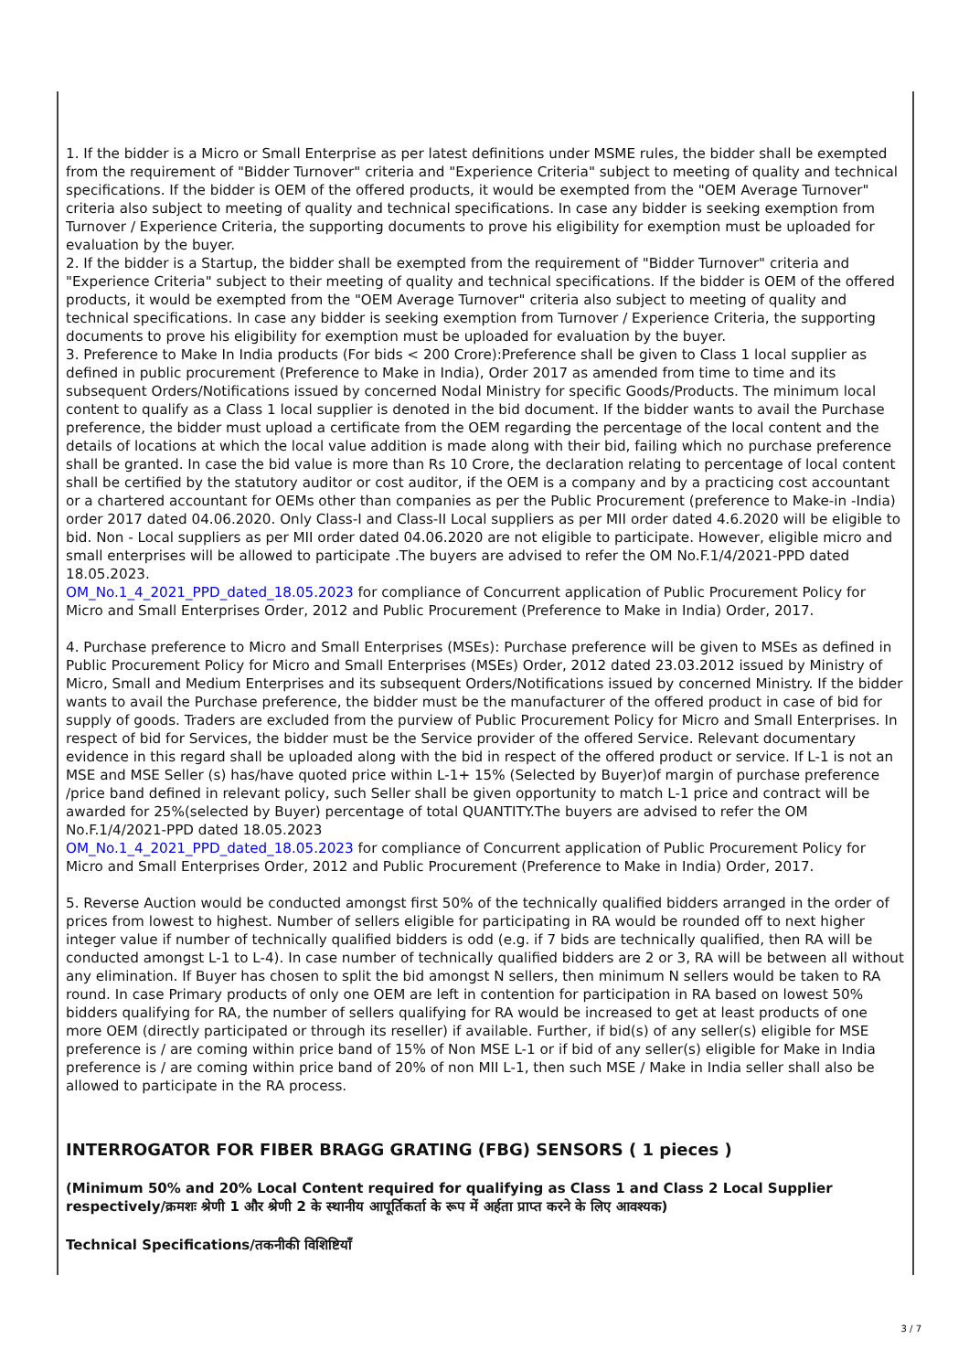1. If the bidder is a Micro or Small Enterprise as per latest definitions under MSME rules, the bidder shall be exempted from the requirement of "Bidder Turnover" criteria and "Experience Criteria" subject to meeting of quality and technical specifications. If the bidder is OEM of the offered products, it would be exempted from the "OEM Average Turnover" criteria also subject to meeting of quality and technical specifications. In case any bidder is seeking exemption from Turnover / Experience Criteria, the supporting documents to prove his eligibility for exemption must be uploaded for evaluation by the buyer.
2. If the bidder is a Startup, the bidder shall be exempted from the requirement of "Bidder Turnover" criteria and "Experience Criteria" subject to their meeting of quality and technical specifications. If the bidder is OEM of the offered products, it would be exempted from the "OEM Average Turnover" criteria also subject to meeting of quality and technical specifications. In case any bidder is seeking exemption from Turnover / Experience Criteria, the supporting documents to prove his eligibility for exemption must be uploaded for evaluation by the buyer.
3. Preference to Make In India products (For bids < 200 Crore):Preference shall be given to Class 1 local supplier as defined in public procurement (Preference to Make in India), Order 2017 as amended from time to time and its subsequent Orders/Notifications issued by concerned Nodal Ministry for specific Goods/Products. The minimum local content to qualify as a Class 1 local supplier is denoted in the bid document. If the bidder wants to avail the Purchase preference, the bidder must upload a certificate from the OEM regarding the percentage of the local content and the details of locations at which the local value addition is made along with their bid, failing which no purchase preference shall be granted. In case the bid value is more than Rs 10 Crore, the declaration relating to percentage of local content shall be certified by the statutory auditor or cost auditor, if the OEM is a company and by a practicing cost accountant or a chartered accountant for OEMs other than companies as per the Public Procurement (preference to Make-in -India) order 2017 dated 04.06.2020. Only Class-I and Class-II Local suppliers as per MII order dated 4.6.2020 will be eligible to bid. Non - Local suppliers as per MII order dated 04.06.2020 are not eligible to participate. However, eligible micro and small enterprises will be allowed to participate .The buyers are advised to refer the OM No.F.1/4/2021-PPD dated 18.05.2023.
OM_No.1_4_2021_PPD_dated_18.05.2023 for compliance of Concurrent application of Public Procurement Policy for Micro and Small Enterprises Order, 2012 and Public Procurement (Preference to Make in India) Order, 2017.
4. Purchase preference to Micro and Small Enterprises (MSEs): Purchase preference will be given to MSEs as defined in Public Procurement Policy for Micro and Small Enterprises (MSEs) Order, 2012 dated 23.03.2012 issued by Ministry of Micro, Small and Medium Enterprises and its subsequent Orders/Notifications issued by concerned Ministry. If the bidder wants to avail the Purchase preference, the bidder must be the manufacturer of the offered product in case of bid for supply of goods. Traders are excluded from the purview of Public Procurement Policy for Micro and Small Enterprises. In respect of bid for Services, the bidder must be the Service provider of the offered Service. Relevant documentary evidence in this regard shall be uploaded along with the bid in respect of the offered product or service. If L-1 is not an MSE and MSE Seller (s) has/have quoted price within L-1+ 15% (Selected by Buyer)of margin of purchase preference /price band defined in relevant policy, such Seller shall be given opportunity to match L-1 price and contract will be awarded for 25%(selected by Buyer) percentage of total QUANTITY.The buyers are advised to refer the OM No.F.1/4/2021-PPD dated 18.05.2023
OM_No.1_4_2021_PPD_dated_18.05.2023 for compliance of Concurrent application of Public Procurement Policy for Micro and Small Enterprises Order, 2012 and Public Procurement (Preference to Make in India) Order, 2017.
5. Reverse Auction would be conducted amongst first 50% of the technically qualified bidders arranged in the order of prices from lowest to highest. Number of sellers eligible for participating in RA would be rounded off to next higher integer value if number of technically qualified bidders is odd (e.g. if 7 bids are technically qualified, then RA will be conducted amongst L-1 to L-4). In case number of technically qualified bidders are 2 or 3, RA will be between all without any elimination. If Buyer has chosen to split the bid amongst N sellers, then minimum N sellers would be taken to RA round. In case Primary products of only one OEM are left in contention for participation in RA based on lowest 50% bidders qualifying for RA, the number of sellers qualifying for RA would be increased to get at least products of one more OEM (directly participated or through its reseller) if available. Further, if bid(s) of any seller(s) eligible for MSE preference is / are coming within price band of 15% of Non MSE L-1 or if bid of any seller(s) eligible for Make in India preference is / are coming within price band of 20% of non MII L-1, then such MSE / Make in India seller shall also be allowed to participate in the RA process.
INTERROGATOR FOR FIBER BRAGG GRATING (FBG) SENSORS ( 1 pieces )
(Minimum 50% and 20% Local Content required for qualifying as Class 1 and Class 2 Local Supplier respectively/क्रमशः श्रेणी 1 और श्रेणी 2 के स्थानीय आपूर्तिकर्ता के रूप में अर्हता प्राप्त करने के लिए आवश्यक)
Technical Specifications/तकनीकी विशिष्टियाँ
3 / 7